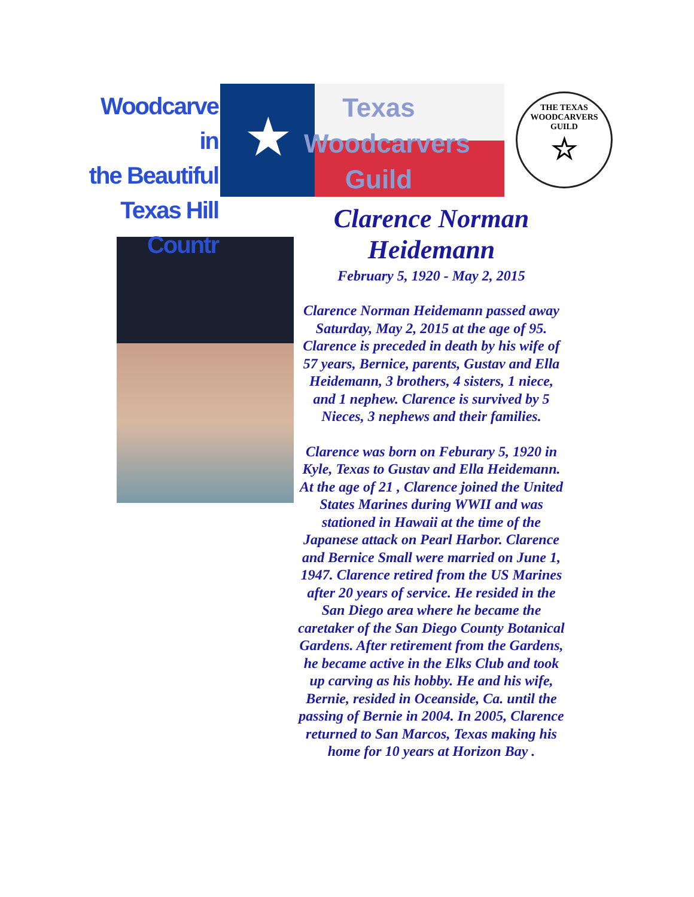Woodcarve in
the Beautiful
Texas Hill Countr
★
Texas
Woodcarvers
Guild
THE TEXAS WOODCARVERS GUILD
☆
Clarence Norman
Heidemann
February 5, 1920 - May 2, 2015
Clarence Norman Heidemann passed away Saturday, May 2, 2015 at the age of 95. Clarence is preceded in death by his wife of 57 years, Bernice, parents, Gustav and Ella Heidemann, 3 brothers, 4 sisters, 1 niece, and 1 nephew. Clarence is survived by 5 Nieces, 3 nephews and their families.
Clarence was born on Feburary 5, 1920 in Kyle, Texas to Gustav and Ella Heidemann. At the age of 21 , Clarence joined the United States Marines during WWII and was stationed in Hawaii at the time of the Japanese attack on Pearl Harbor. Clarence and Bernice Small were married on June 1, 1947. Clarence retired from the US Marines after 20 years of service. He resided in the San Diego area where he became the caretaker of the San Diego County Botanical Gardens. After retirement from the Gardens, he became active in the Elks Club and took up carving as his hobby. He and his wife, Bernie, resided in Oceanside, Ca. until the passing of Bernie in 2004. In 2005, Clarence returned to San Marcos, Texas making his home for 10 years at Horizon Bay .